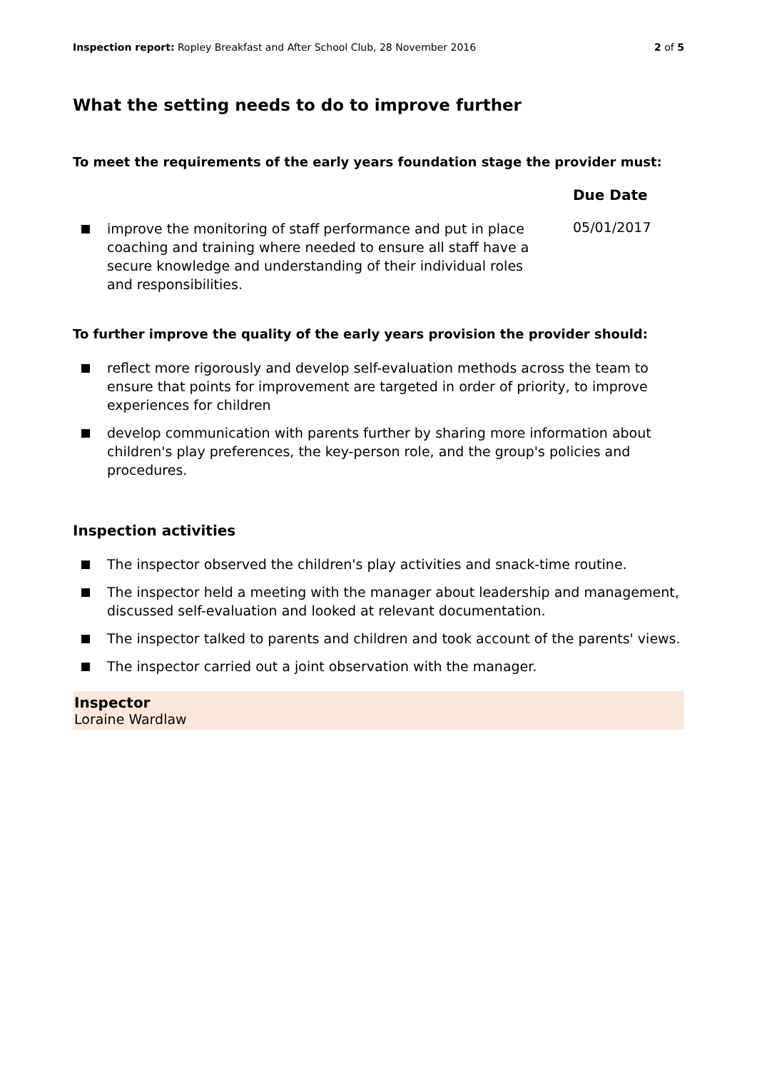Inspection report: Ropley Breakfast and After School Club, 28 November 2016 2 of 5
What the setting needs to do to improve further
To meet the requirements of the early years foundation stage the provider must:
| | | Due Date |
| --- | --- | --- |
| | improve the monitoring of staff performance and put in place coaching and training where needed to ensure all staff have a secure knowledge and understanding of their individual roles and responsibilities. | 05/01/2017 |
To further improve the quality of the early years provision the provider should:
reflect more rigorously and develop self-evaluation methods across the team to ensure that points for improvement are targeted in order of priority, to improve experiences for children
develop communication with parents further by sharing more information about children's play preferences, the key-person role, and the group's policies and procedures.
Inspection activities
The inspector observed the children's play activities and snack-time routine.
The inspector held a meeting with the manager about leadership and management, discussed self-evaluation and looked at relevant documentation.
The inspector talked to parents and children and took account of the parents' views.
The inspector carried out a joint observation with the manager.
Inspector
Loraine Wardlaw